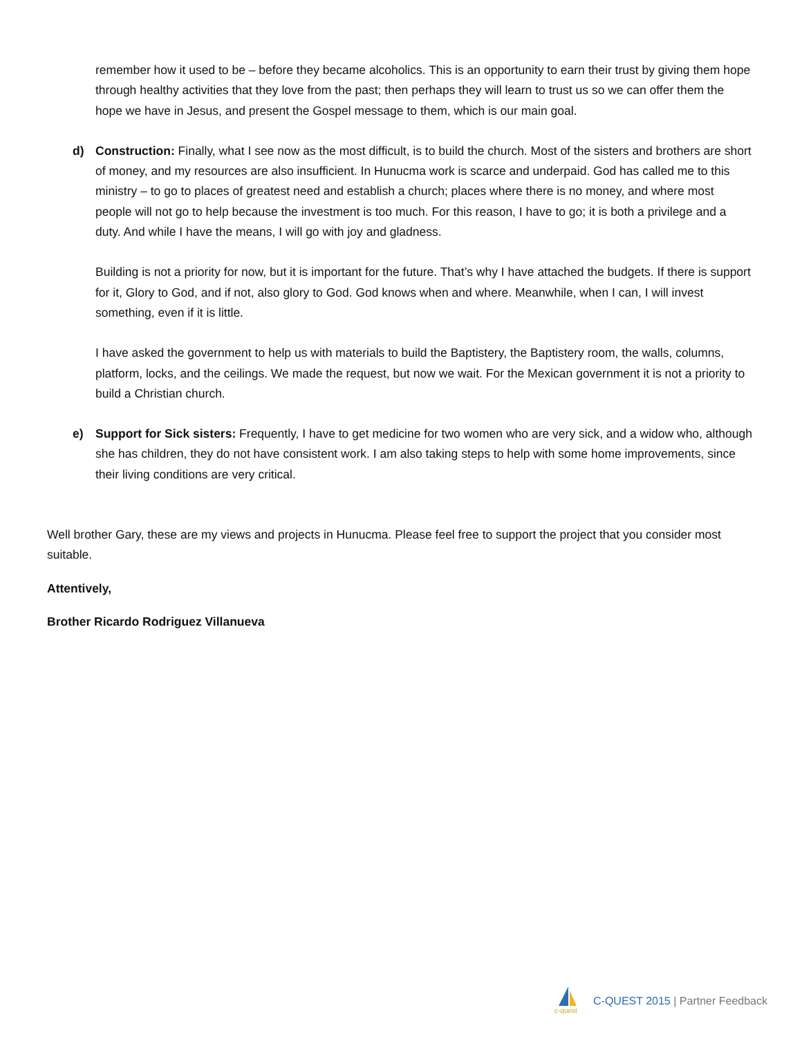remember how it used to be – before they became alcoholics. This is an opportunity to earn their trust by giving them hope through healthy activities that they love from the past; then perhaps they will learn to trust us so we can offer them the hope we have in Jesus, and present the Gospel message to them, which is our main goal.
d) Construction: Finally, what I see now as the most difficult, is to build the church. Most of the sisters and brothers are short of money, and my resources are also insufficient. In Hunucma work is scarce and underpaid. God has called me to this ministry – to go to places of greatest need and establish a church; places where there is no money, and where most people will not go to help because the investment is too much. For this reason, I have to go; it is both a privilege and a duty. And while I have the means, I will go with joy and gladness.
Building is not a priority for now, but it is important for the future. That’s why I have attached the budgets. If there is support for it, Glory to God, and if not, also glory to God. God knows when and where. Meanwhile, when I can, I will invest something, even if it is little.
I have asked the government to help us with materials to build the Baptistery, the Baptistery room, the walls, columns, platform, locks, and the ceilings. We made the request, but now we wait. For the Mexican government it is not a priority to build a Christian church.
e) Support for Sick sisters: Frequently, I have to get medicine for two women who are very sick, and a widow who, although she has children, they do not have consistent work. I am also taking steps to help with some home improvements, since their living conditions are very critical.
Well brother Gary, these are my views and projects in Hunucma. Please feel free to support the project that you consider most suitable.
Attentively,
Brother Ricardo Rodriguez Villanueva
c-quest
C-QUEST 2015 | Partner Feedback